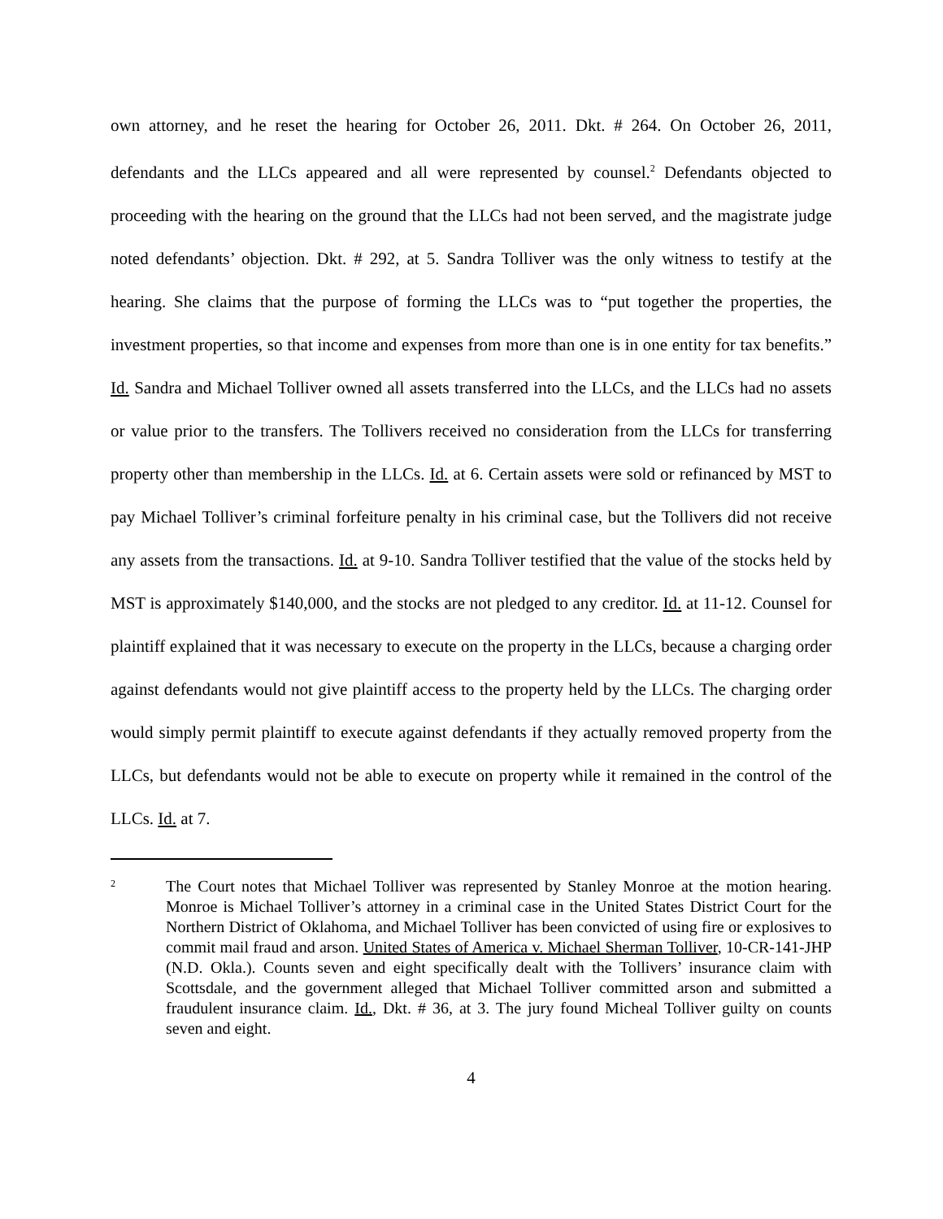own attorney, and he reset the hearing for October 26, 2011. Dkt. # 264. On October 26, 2011, defendants and the LLCs appeared and all were represented by counsel.<sup>2</sup> Defendants objected to proceeding with the hearing on the ground that the LLCs had not been served, and the magistrate judge noted defendants’ objection. Dkt. # 292, at 5. Sandra Tolliver was the only witness to testify at the hearing. She claims that the purpose of forming the LLCs was to “put together the properties, the investment properties, so that income and expenses from more than one is in one entity for tax benefits.” Id. Sandra and Michael Tolliver owned all assets transferred into the LLCs, and the LLCs had no assets or value prior to the transfers. The Tollivers received no consideration from the LLCs for transferring property other than membership in the LLCs. Id. at 6. Certain assets were sold or refinanced by MST to pay Michael Tolliver’s criminal forfeiture penalty in his criminal case, but the Tollivers did not receive any assets from the transactions. Id. at 9-10. Sandra Tolliver testified that the value of the stocks held by MST is approximately $140,000, and the stocks are not pledged to any creditor. Id. at 11-12. Counsel for plaintiff explained that it was necessary to execute on the property in the LLCs, because a charging order against defendants would not give plaintiff access to the property held by the LLCs. The charging order would simply permit plaintiff to execute against defendants if they actually removed property from the LLCs, but defendants would not be able to execute on property while it remained in the control of the LLCs. Id. at 7.
2
The Court notes that Michael Tolliver was represented by Stanley Monroe at the motion hearing. Monroe is Michael Tolliver’s attorney in a criminal case in the United States District Court for the Northern District of Oklahoma, and Michael Tolliver has been convicted of using fire or explosives to commit mail fraud and arson. United States of America v. Michael Sherman Tolliver, 10-CR-141-JHP (N.D. Okla.). Counts seven and eight specifically dealt with the Tollivers’ insurance claim with Scottsdale, and the government alleged that Michael Tolliver committed arson and submitted a fraudulent insurance claim. Id., Dkt. # 36, at 3. The jury found Micheal Tolliver guilty on counts seven and eight.
4